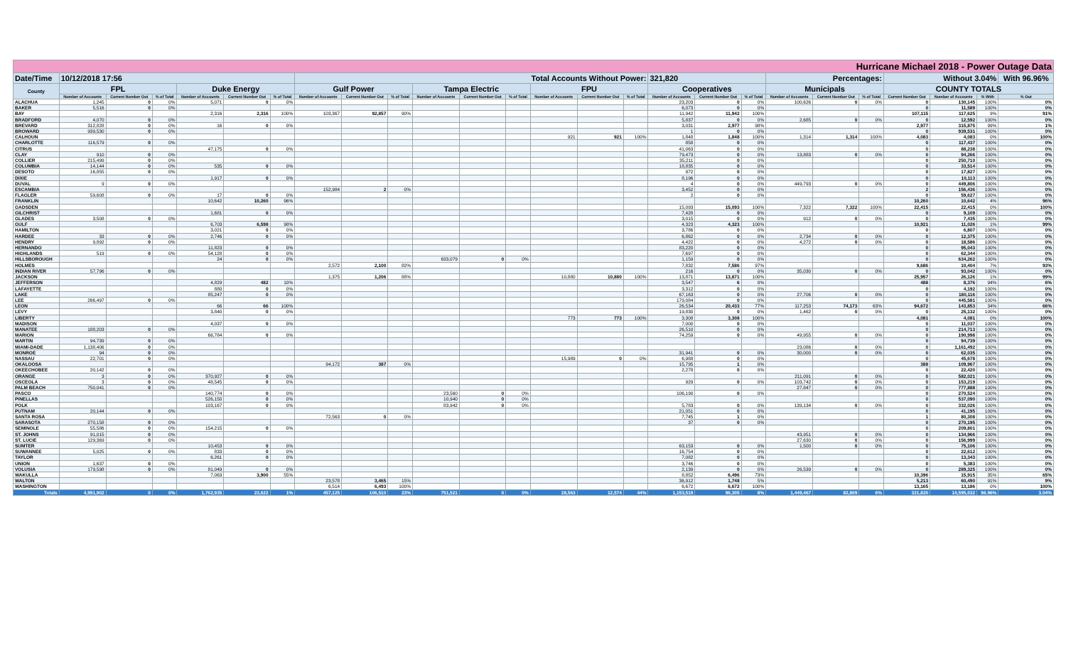| Hurricane Michael 2018 - Power Outage Data | | | | | | | | | | | | | | | | | | | | | | | | | |
| --- | --- | --- | --- | --- | --- | --- | --- | --- | --- | --- | --- | --- | --- | --- | --- | --- | --- | --- | --- | --- | --- | --- | --- | --- | --- |
| Date/Time | 10/12/2018 17:56 | | | | | | Total Accounts Without Power: | | | | | | | | | 321,820 | | | Percentages: | | | Without 3.04% | | | With 96.96% |
| County | FPL | | | Duke Energy | | | Gulf Power | | | Tampa Electric | | | FPU | | | Cooperatives | | | Municipals | | | COUNTY TOTALS | | | |
| | Number of Accounts | Current Number Out | % of Total | Number of Accounts | Current Number Out | % of Total | Number of Accounts | Current Number Out | % of Total | Number of Accounts | Current Number Out | % of Total | Number of Accounts | Current Number Out | % of Total | Number of Accounts | Current Number Out | % of Total | Number of Accounts | Current Number Out | % of Total | Current Number Out | Number of Accounts | % With | % Out |
| ALACHUA | 1,245 | 0 | 0% | 5,071 | 0 | 0% | | | | | | | | | | 23,203 | 0 | 0% | 100,626 | 0 | 0% | 0 | 130,145 | 100% | 0% |
| BAKER | 5,516 | 0 | 0% | | | | | | | | | | | | | 6,073 | 0 | 0% | | | | 0 | 11,589 | 100% | 0% |
| BAY | | | | 2,316 | 2,316 | 100% | 103,367 | 92,857 | 90% | | | | | | | 11,942 | 11,942 | 100% | | | | 107,115 | 117,625 | 9% | 91% |
| BRADFORD | 4,070 | 0 | 0% | | | | | | | | | | | | | 5,837 | 0 | 0% | 2,685 | 0 | 0% | 0 | 12,592 | 100% | 0% |
| BREVARD | 312,828 | 0 | 0% | 16 | 0 | 0% | | | | | | | | | | 3,031 | 2,977 | 98% | | | | 2,977 | 315,875 | 99% | 1% |
| BROWARD | 939,530 | 0 | 0% | | | | | | | | | | | | | 1 | 0 | 0% | | | | 0 | 939,531 | 100% | 0% |
| CALHOUN | | | | | | | | | | | | | 921 | 921 | 100% | 1,848 | 1,848 | 100% | 1,314 | 1,314 | 100% | 4,083 | 4,083 | 0% | 100% |
| CHARLOTTE | 116,579 | 0 | 0% | | | | | | | | | | | | | 858 | 0 | 0% | | | | 0 | 117,437 | 100% | 0% |
| CITRUS | | | | 47,175 | 0 | 0% | | | | | | | | | | 41,063 | 0 | 0% | | | | 0 | 88,238 | 100% | 0% |
| CLAY | 910 | 0 | 0% | | | | | | | | | | | | | 79,473 | 0 | 0% | 13,883 | 0 | 0% | 0 | 94,266 | 100% | 0% |
| COLLIER | 215,499 | 0 | 0% | | | | | | | | | | | | | 35,211 | 0 | 0% | | | | 0 | 250,710 | 100% | 0% |
| COLUMBIA | 14,144 | 0 | 0% | 535 | 0 | 0% | | | | | | | | | | 18,835 | 0 | 0% | | | | 0 | 33,514 | 100% | 0% |
| DESOTO | 16,855 | 0 | 0% | | | | | | | | | | | | | 972 | 0 | 0% | | | | 0 | 17,827 | 100% | 0% |
| DIXIE | | | | 1,917 | 0 | 0% | | | | | | | | | | 8,196 | 0 | 0% | | | | 0 | 10,113 | 100% | 0% |
| DUVAL | 9 | 0 | 0% | | | | | | | | | | | | | 4 | 0 | 0% | 449,793 | 0 | 0% | 0 | 449,806 | 100% | 0% |
| ESCAMBIA | | | | | | | 152,984 | 2 | 0% | | | | | | | 3,452 | 0 | 0% | | | | 2 | 156,436 | 100% | 0% |
| FLAGLER | 59,608 | 0 | 0% | 17 | 0 | 0% | | | | | | | | | | 2 | 0 | 0% | | | | 0 | 59,627 | 100% | 0% |
| FRANKLIN | | | | 10,642 | 10,260 | 96% | | | | | | | | | | | | | | | | 10,260 | 10,642 | 4% | 96% |
| GADSDEN | | | | | | | | | | | | | | | | 15,093 | 15,093 | 100% | 7,322 | 7,322 | 100% | 22,415 | 22,415 | 0% | 100% |
| GILCHRIST | | | | 1,681 | 0 | 0% | | | | | | | | | | 7,428 | 0 | 0% | | | | 0 | 9,109 | 100% | 0% |
| GLADES | 3,508 | 0 | 0% | | | | | | | | | | | | | 3,015 | 0 | 0% | 912 | 0 | 0% | 0 | 7,435 | 100% | 0% |
| GULF | | | | 6,703 | 6,598 | 98% | | | | | | | | | | 4,323 | 4,323 | 100% | | | | 10,921 | 11,026 | 1% | 99% |
| HAMILTON | | | | 3,021 | 0 | 0% | | | | | | | | | | 3,786 | 0 | 0% | | | | 0 | 6,807 | 100% | 0% |
| HARDEE | 33 | 0 | 0% | 2,746 | 0 | 0% | | | | | | | | | | 6,862 | 0 | 0% | 2,734 | 0 | 0% | 0 | 12,375 | 100% | 0% |
| HENDRY | 9,892 | 0 | 0% | | | | | | | | | | | | | 4,422 | 0 | 0% | 4,272 | 0 | 0% | 0 | 18,586 | 100% | 0% |
| HERNANDO | | | | 11,823 | 0 | 0% | | | | | | | | | | 83,220 | 0 | 0% | | | | 0 | 95,043 | 100% | 0% |
| HIGHLANDS | 519 | 0 | 0% | 54,128 | 0 | 0% | | | | | | | | | | 7,697 | 0 | 0% | | | | 0 | 62,344 | 100% | 0% |
| HILLSBOROUGH | | | | 24 | 0 | 0% | | | | 633,079 | 0 | 0% | | | | 1,159 | 0 | 0% | | | | 0 | 634,262 | 100% | 0% |
| HOLMES | | | | | | | 2,572 | 2,100 | 82% | | | | | | | 7,832 | 7,586 | 97% | | | | 9,686 | 10,404 | 7% | 93% |
| INDIAN RIVER | 57,796 | 0 | 0% | | | | | | | | | | | | | 216 | 0 | 0% | 35,030 | 0 | 0% | 0 | 93,042 | 100% | 0% |
| JACKSON | | | | | | | 1,375 | 1,206 | 88% | | | | 10,880 | 10,880 | 100% | 13,871 | 13,871 | 100% | | | | 25,957 | 26,126 | 1% | 99% |
| JEFFERSON | | | | 4,829 | 482 | 10% | | | | | | | | | | 3,547 | 6 | 0% | | | | 488 | 8,376 | 94% | 6% |
| LAFAYETTE | | | | 880 | 0 | 0% | | | | | | | | | | 3,312 | 0 | 0% | | | | 0 | 4,192 | 100% | 0% |
| LAKE | | | | 85,247 | 0 | 0% | | | | | | | | | | 67,163 | 0 | 0% | 27,706 | 0 | 0% | 0 | 180,116 | 100% | 0% |
| LEE | 266,497 | 0 | 0% | | | | | | | | | | | | | 179,084 | 0 | 0% | | | | 0 | 445,581 | 100% | 0% |
| LEON | | | | 66 | 66 | 100% | | | | | | | | | | 26,534 | 20,433 | 77% | 117,253 | 74,173 | 63% | 94,672 | 143,853 | 34% | 66% |
| LEVY | | | | 3,840 | 0 | 0% | | | | | | | | | | 19,830 | 0 | 0% | 1,462 | 0 | 0% | 0 | 25,132 | 100% | 0% |
| LIBERTY | | | | | | | | | | | | | 773 | 773 | 100% | 3,308 | 3,308 | 100% | | | | 4,081 | 4,081 | 0% | 100% |
| MADISON | | | | 4,037 | 0 | 0% | | | | | | | | | | 7,000 | 0 | 0% | | | | 0 | 11,037 | 100% | 0% |
| MANATEE | 188,203 | 0 | 0% | | | | | | | | | | | | | 26,510 | 0 | 0% | | | | 0 | 214,713 | 100% | 0% |
| MARION | | | | 66,784 | 0 | 0% | | | | | | | | | | 74,259 | 0 | 0% | 49,955 | 0 | 0% | 0 | 190,998 | 100% | 0% |
| MARTIN | 94,739 | 0 | 0% | | | | | | | | | | | | | | | | | | | 0 | 94,739 | 100% | 0% |
| MIAMI-DADE | 1,138,406 | 0 | 0% | | | | | | | | | | | | | | | | 23,086 | 0 | 0% | 0 | 1,161,492 | 100% | 0% |
| MONROE | 94 | 0 | 0% | | | | | | | | | | | | | 31,941 | 0 | 0% | 30,000 | 0 | 0% | 0 | 62,035 | 100% | 0% |
| NASSAU | 22,701 | 0 | 0% | | | | | | | | | | 15,989 | 0 | 0% | 6,988 | 0 | 0% | | | | 0 | 45,678 | 100% | 0% |
| OKALOOSA | | | | | | | 94,172 | 387 | 0% | | | | | | | 15,795 | 1 | 0% | | | | 388 | 109,967 | 100% | 0% |
| OKEECHOBEE | 20,142 | 0 | 0% | | | | | | | | | | | | | 2,278 | 0 | 0% | | | | 0 | 22,420 | 100% | 0% |
| ORANGE | 3 | 0 | 0% | 370,927 | 0 | 0% | | | | | | | | | | | | | 211,091 | 0 | 0% | 0 | 582,021 | 100% | 0% |
| OSCEOLA | 3 | 0 | 0% | 48,545 | 0 | 0% | | | | | | | | | | 929 | 0 | 0% | 103,742 | 0 | 0% | 0 | 153,219 | 100% | 0% |
| PALM BEACH | 750,041 | 0 | 0% | | | | | | | | | | | | | | | | 27,847 | 0 | 0% | 0 | 777,888 | 100% | 0% |
| PASCO | | | | 140,774 | 0 | 0% | | | | 23,560 | 0 | 0% | | | | 106,190 | 0 | 0% | | | | 0 | 270,524 | 100% | 0% |
| PINELLAS | | | | 526,150 | 0 | 0% | | | | 10,940 | 0 | 0% | | | | | | | | | | 0 | 537,090 | 100% | 0% |
| POLK | | | | 103,167 | 0 | 0% | | | | 83,942 | 0 | 0% | | | | 5,783 | 0 | 0% | 139,134 | 0 | 0% | 0 | 332,026 | 100% | 0% |
| PUTNAM | 20,144 | 0 | 0% | | | | | | | | | | | | | 21,051 | 0 | 0% | | | | 0 | 41,195 | 100% | 0% |
| SANTA ROSA | | | | | | | 72,563 | 0 | 0% | | | | | | | 7,745 | 1 | 0% | | | | 1 | 80,308 | 100% | 0% |
| SARASOTA | 270,158 | 0 | 0% | | | | | | | | | | | | | 37 | 0 | 0% | | | | 0 | 270,195 | 100% | 0% |
| SEMINOLE | 55,586 | 0 | 0% | 154,215 | 0 | 0% | | | | | | | | | | | | | | | | 0 | 209,801 | 100% | 0% |
| ST. JOHNS | 91,015 | 0 | 0% | | | | | | | | | | | | | | | | 43,951 | 0 | 0% | 0 | 134,966 | 100% | 0% |
| ST. LUCIE | 129,369 | 0 | 0% | | | | | | | | | | | | | | | | 27,630 | 0 | 0% | 0 | 156,999 | 100% | 0% |
| SUMTER | | | | 10,453 | 0 | 0% | | | | | | | | | | 63,153 | 0 | 0% | 1,500 | 0 | 0% | 0 | 75,106 | 100% | 0% |
| SUWANNEE | 5,025 | 0 | 0% | 833 | 0 | 0% | | | | | | | | | | 16,754 | 0 | 0% | | | | 0 | 22,612 | 100% | 0% |
| TAYLOR | | | | 6,261 | 0 | 0% | | | | | | | | | | 7,082 | 0 | 0% | | | | 0 | 13,343 | 100% | 0% |
| UNION | 1,637 | 0 | 0% | | | | | | | | | | | | | 3,746 | 0 | 0% | | | | 0 | 5,383 | 100% | 0% |
| VOLUSIA | 179,598 | 0 | 0% | 81,049 | 0 | 0% | | | | | | | | | | 2,139 | 0 | 0% | 26,539 | 0 | 0% | 0 | 289,325 | 100% | 0% |
| WAKULLA | | | | 7,063 | 3,900 | 55% | | | | | | | | | | 8,852 | 6,496 | 73% | | | | 10,396 | 15,915 | 35% | 65% |
| WALTON | | | | | | | 23,578 | 3,465 | 15% | | | | | | | 36,912 | 1,748 | 5% | | | | 5,213 | 60,490 | 91% | 9% |
| WASHINGTON | | | | | | | 6,514 | 6,493 | 100% | | | | | | | 6,672 | 6,672 | 100% | | | | 13,165 | 13,186 | 0% | 100% |
| Totals | 4,991,902 | 0 | 0% | 1,762,935 | 23,622 | 1% | 457,125 | 106,510 | 23% | 751,521 | 0 | 0% | 28,563 | 12,574 | 44% | 1,153,519 | 96,305 | 8% | 1,449,467 | 82,809 | 6% | 321,820 | 10,595,032 | 96.96% | 3.04% |